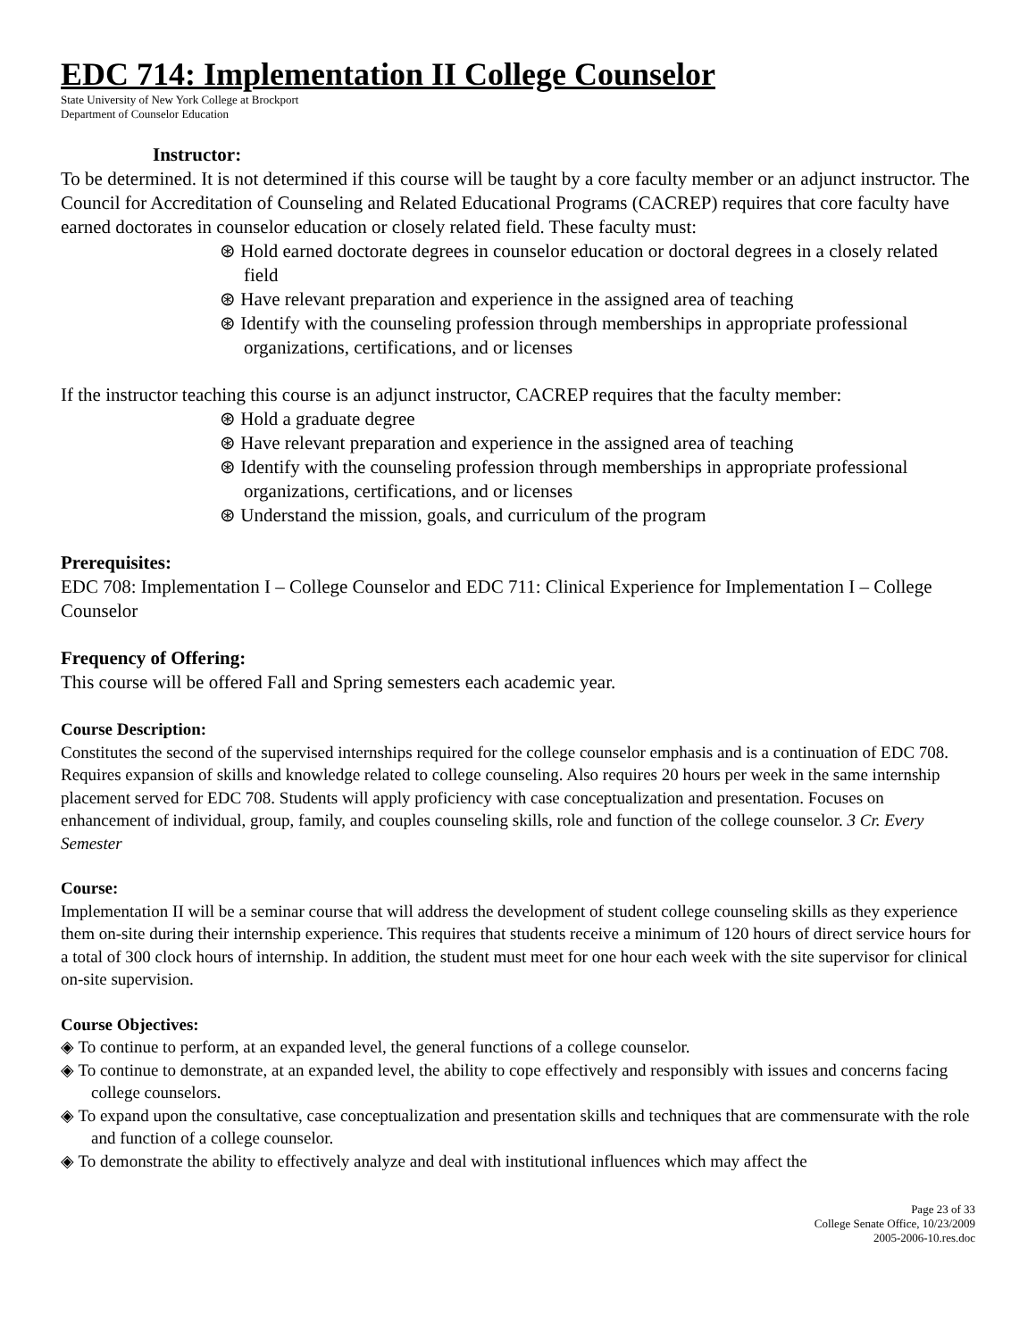EDC 714: Implementation II College Counselor
State University of New York College at Brockport
Department of Counselor Education
Instructor:
To be determined. It is not determined if this course will be taught by a core faculty member or an adjunct instructor. The Council for Accreditation of Counseling and Related Educational Programs (CACREP) requires that core faculty have earned doctorates in counselor education or closely related field. These faculty must:
⊛ Hold earned doctorate degrees in counselor education or doctoral degrees in a closely related field
⊛ Have relevant preparation and experience in the assigned area of teaching
⊛ Identify with the counseling profession through memberships in appropriate professional organizations, certifications, and or licenses
If the instructor teaching this course is an adjunct instructor, CACREP requires that the faculty member:
⊛ Hold a graduate degree
⊛ Have relevant preparation and experience in the assigned area of teaching
⊛ Identify with the counseling profession through memberships in appropriate professional organizations, certifications, and or licenses
⊛ Understand the mission, goals, and curriculum of the program
Prerequisites:
EDC 708: Implementation I – College Counselor and EDC 711: Clinical Experience for Implementation I – College Counselor
Frequency of Offering:
This course will be offered Fall and Spring semesters each academic year.
Course Description:
Constitutes the second of the supervised internships required for the college counselor emphasis and is a continuation of EDC 708. Requires expansion of skills and knowledge related to college counseling. Also requires 20 hours per week in the same internship placement served for EDC 708. Students will apply proficiency with case conceptualization and presentation. Focuses on enhancement of individual, group, family, and couples counseling skills, role and function of the college counselor. 3 Cr. Every Semester
Course:
Implementation II will be a seminar course that will address the development of student college counseling skills as they experience them on-site during their internship experience. This requires that students receive a minimum of 120 hours of direct service hours for a total of 300 clock hours of internship. In addition, the student must meet for one hour each week with the site supervisor for clinical on-site supervision.
Course Objectives:
◈ To continue to perform, at an expanded level, the general functions of a college counselor.
◈ To continue to demonstrate, at an expanded level, the ability to cope effectively and responsibly with issues and concerns facing college counselors.
◈ To expand upon the consultative, case conceptualization and presentation skills and techniques that are commensurate with the role and function of a college counselor.
◈ To demonstrate the ability to effectively analyze and deal with institutional influences which may affect the
Page 23 of 33
College Senate Office, 10/23/2009
2005-2006-10.res.doc